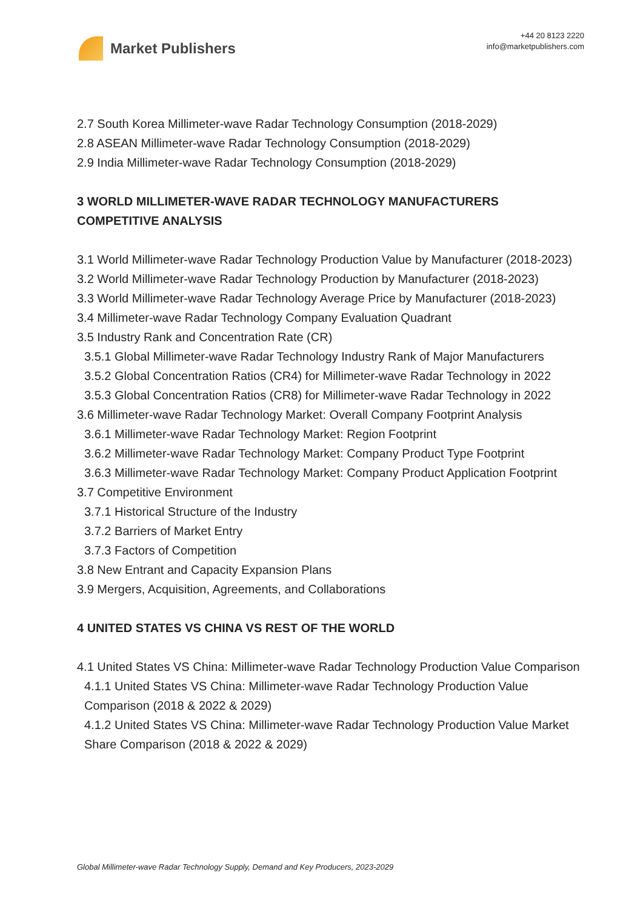Market Publishers
+44 20 8123 2220
info@marketpublishers.com
2.7 South Korea Millimeter-wave Radar Technology Consumption (2018-2029)
2.8 ASEAN Millimeter-wave Radar Technology Consumption (2018-2029)
2.9 India Millimeter-wave Radar Technology Consumption (2018-2029)
3 WORLD MILLIMETER-WAVE RADAR TECHNOLOGY MANUFACTURERS COMPETITIVE ANALYSIS
3.1 World Millimeter-wave Radar Technology Production Value by Manufacturer (2018-2023)
3.2 World Millimeter-wave Radar Technology Production by Manufacturer (2018-2023)
3.3 World Millimeter-wave Radar Technology Average Price by Manufacturer (2018-2023)
3.4 Millimeter-wave Radar Technology Company Evaluation Quadrant
3.5 Industry Rank and Concentration Rate (CR)
3.5.1 Global Millimeter-wave Radar Technology Industry Rank of Major Manufacturers
3.5.2 Global Concentration Ratios (CR4) for Millimeter-wave Radar Technology in 2022
3.5.3 Global Concentration Ratios (CR8) for Millimeter-wave Radar Technology in 2022
3.6 Millimeter-wave Radar Technology Market: Overall Company Footprint Analysis
3.6.1 Millimeter-wave Radar Technology Market: Region Footprint
3.6.2 Millimeter-wave Radar Technology Market: Company Product Type Footprint
3.6.3 Millimeter-wave Radar Technology Market: Company Product Application Footprint
3.7 Competitive Environment
3.7.1 Historical Structure of the Industry
3.7.2 Barriers of Market Entry
3.7.3 Factors of Competition
3.8 New Entrant and Capacity Expansion Plans
3.9 Mergers, Acquisition, Agreements, and Collaborations
4 UNITED STATES VS CHINA VS REST OF THE WORLD
4.1 United States VS China: Millimeter-wave Radar Technology Production Value Comparison
4.1.1 United States VS China: Millimeter-wave Radar Technology Production Value Comparison (2018 & 2022 & 2029)
4.1.2 United States VS China: Millimeter-wave Radar Technology Production Value Market Share Comparison (2018 & 2022 & 2029)
Global Millimeter-wave Radar Technology Supply, Demand and Key Producers, 2023-2029